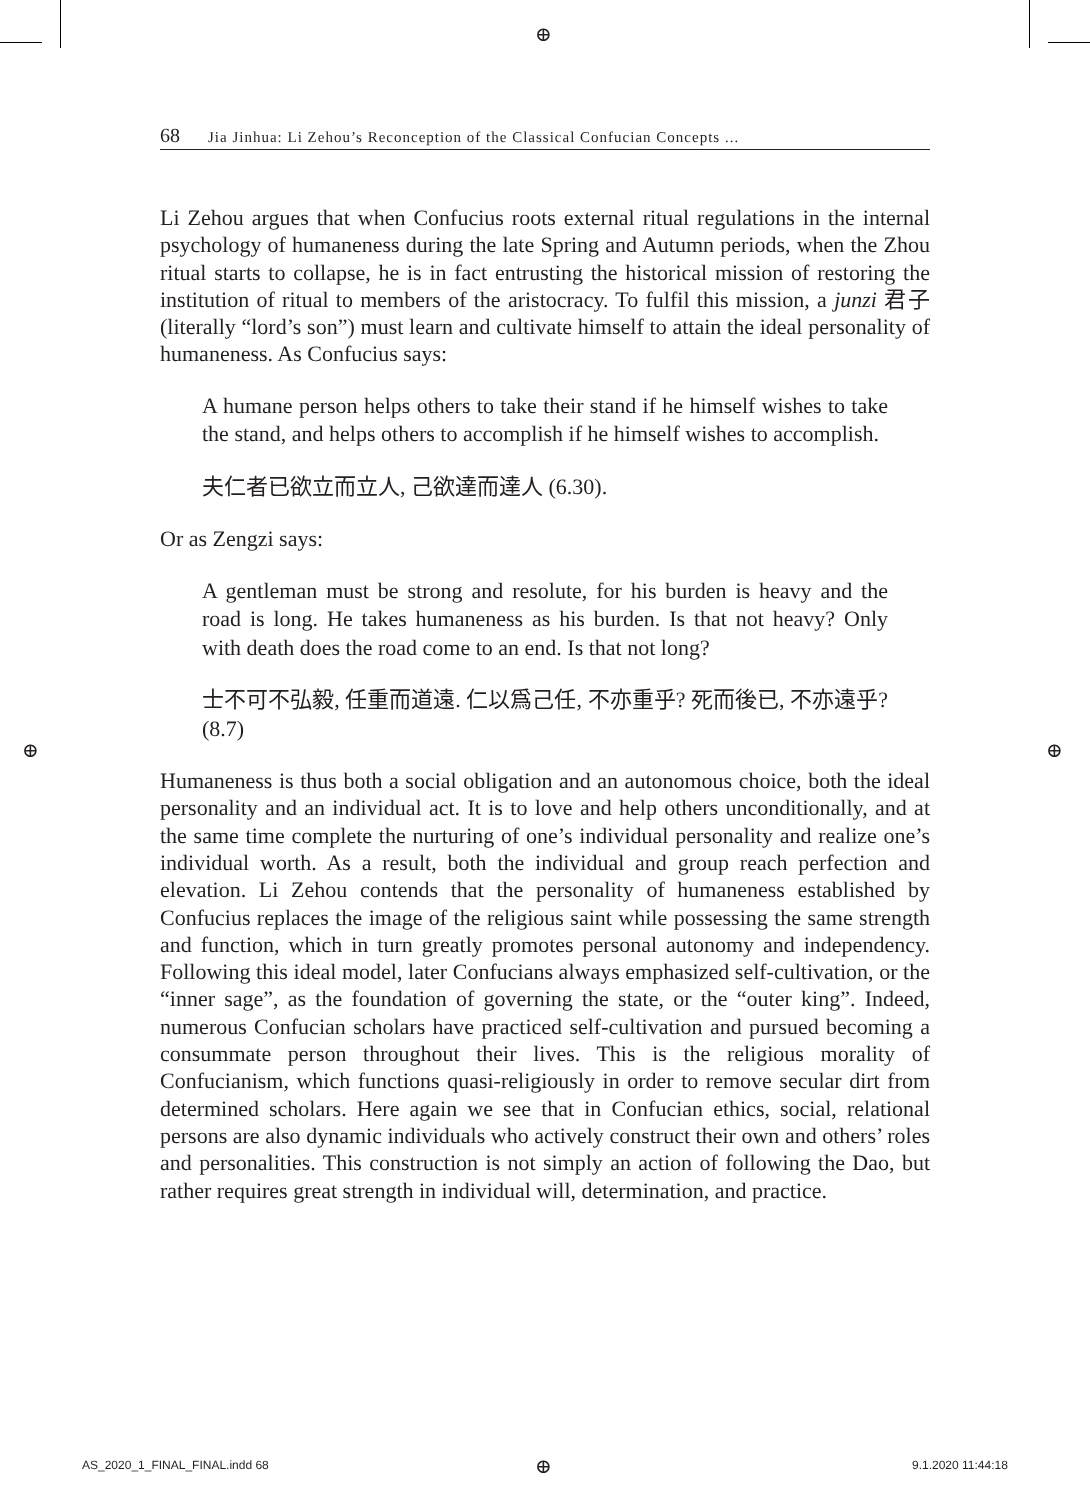⊕
68 Jia Jinhua: Li Zehou’s Reconception of the Classical Confucian Concepts ...
Li Zehou argues that when Confucius roots external ritual regulations in the internal psychology of humaneness during the late Spring and Autumn periods, when the Zhou ritual starts to collapse, he is in fact entrusting the historical mission of restoring the institution of ritual to members of the aristocracy. To fulfil this mission, a junzi 君子 (literally “lord’s son”) must learn and cultivate himself to attain the ideal personality of humaneness. As Confucius says:
A humane person helps others to take their stand if he himself wishes to take the stand, and helps others to accomplish if he himself wishes to accomplish.
夫仁者已欲立而立人, 己欲達而達人 (6.30).
Or as Zengzi says:
A gentleman must be strong and resolute, for his burden is heavy and the road is long. He takes humaneness as his burden. Is that not heavy? Only with death does the road come to an end. Is that not long?
士不可不弘毅, 任重而道遠. 仁以爲己任, 不亦重乎? 死而後已, 不亦遠乎? (8.7)
Humaneness is thus both a social obligation and an autonomous choice, both the ideal personality and an individual act. It is to love and help others unconditionally, and at the same time complete the nurturing of one’s individual personality and realize one’s individual worth. As a result, both the individual and group reach perfection and elevation. Li Zehou contends that the personality of humaneness established by Confucius replaces the image of the religious saint while possessing the same strength and function, which in turn greatly promotes personal autonomy and independency. Following this ideal model, later Confucians always emphasized self-cultivation, or the “inner sage”, as the foundation of governing the state, or the “outer king”. Indeed, numerous Confucian scholars have practiced self-cultivation and pursued becoming a consummate person throughout their lives. This is the religious morality of Confucianism, which functions quasi-religiously in order to remove secular dirt from determined scholars. Here again we see that in Confucian ethics, social, relational persons are also dynamic individuals who actively construct their own and others’ roles and personalities. This construction is not simply an action of following the Dao, but rather requires great strength in individual will, determination, and practice.
⊕ ⊕
AS_2020_1_FINAL_FINAL.indd 68 ⊕ 9.1.2020 11:44:18